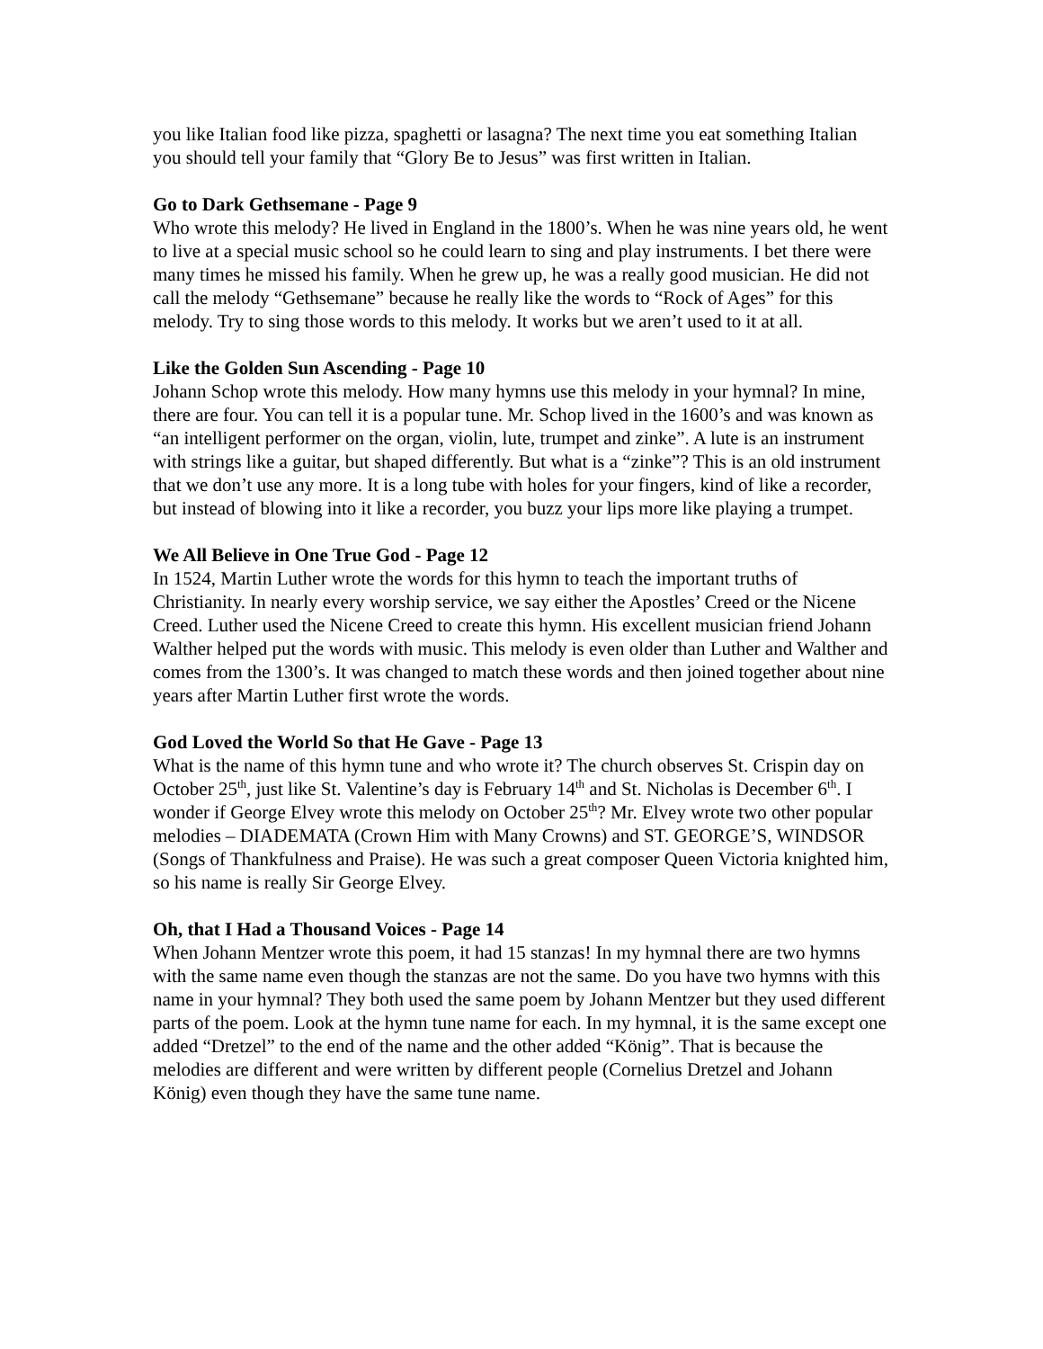you like Italian food like pizza, spaghetti or lasagna? The next time you eat something Italian you should tell your family that “Glory Be to Jesus” was first written in Italian.
Go to Dark Gethsemane - Page 9
Who wrote this melody? He lived in England in the 1800’s. When he was nine years old, he went to live at a special music school so he could learn to sing and play instruments. I bet there were many times he missed his family. When he grew up, he was a really good musician. He did not call the melody “Gethsemane” because he really like the words to “Rock of Ages” for this melody. Try to sing those words to this melody. It works but we aren’t used to it at all.
Like the Golden Sun Ascending - Page 10
Johann Schop wrote this melody. How many hymns use this melody in your hymnal? In mine, there are four. You can tell it is a popular tune. Mr. Schop lived in the 1600’s and was known as “an intelligent performer on the organ, violin, lute, trumpet and zinke”. A lute is an instrument with strings like a guitar, but shaped differently. But what is a “zinke”? This is an old instrument that we don’t use any more. It is a long tube with holes for your fingers, kind of like a recorder, but instead of blowing into it like a recorder, you buzz your lips more like playing a trumpet.
We All Believe in One True God - Page 12
In 1524, Martin Luther wrote the words for this hymn to teach the important truths of Christianity. In nearly every worship service, we say either the Apostles’ Creed or the Nicene Creed. Luther used the Nicene Creed to create this hymn. His excellent musician friend Johann Walther helped put the words with music. This melody is even older than Luther and Walther and comes from the 1300’s. It was changed to match these words and then joined together about nine years after Martin Luther first wrote the words.
God Loved the World So that He Gave - Page 13
What is the name of this hymn tune and who wrote it? The church observes St. Crispin day on October 25<sup>th</sup>, just like St. Valentine’s day is February 14<sup>th</sup> and St. Nicholas is December 6<sup>th</sup>. I wonder if George Elvey wrote this melody on October 25<sup>th</sup>? Mr. Elvey wrote two other popular melodies – DIADEMATA (Crown Him with Many Crowns) and ST. GEORGE’S, WINDSOR (Songs of Thankfulness and Praise). He was such a great composer Queen Victoria knighted him, so his name is really Sir George Elvey.
Oh, that I Had a Thousand Voices - Page 14
When Johann Mentzer wrote this poem, it had 15 stanzas! In my hymnal there are two hymns with the same name even though the stanzas are not the same. Do you have two hymns with this name in your hymnal? They both used the same poem by Johann Mentzer but they used different parts of the poem. Look at the hymn tune name for each. In my hymnal, it is the same except one added “Dretzel” to the end of the name and the other added “König”. That is because the melodies are different and were written by different people (Cornelius Dretzel and Johann König) even though they have the same tune name.